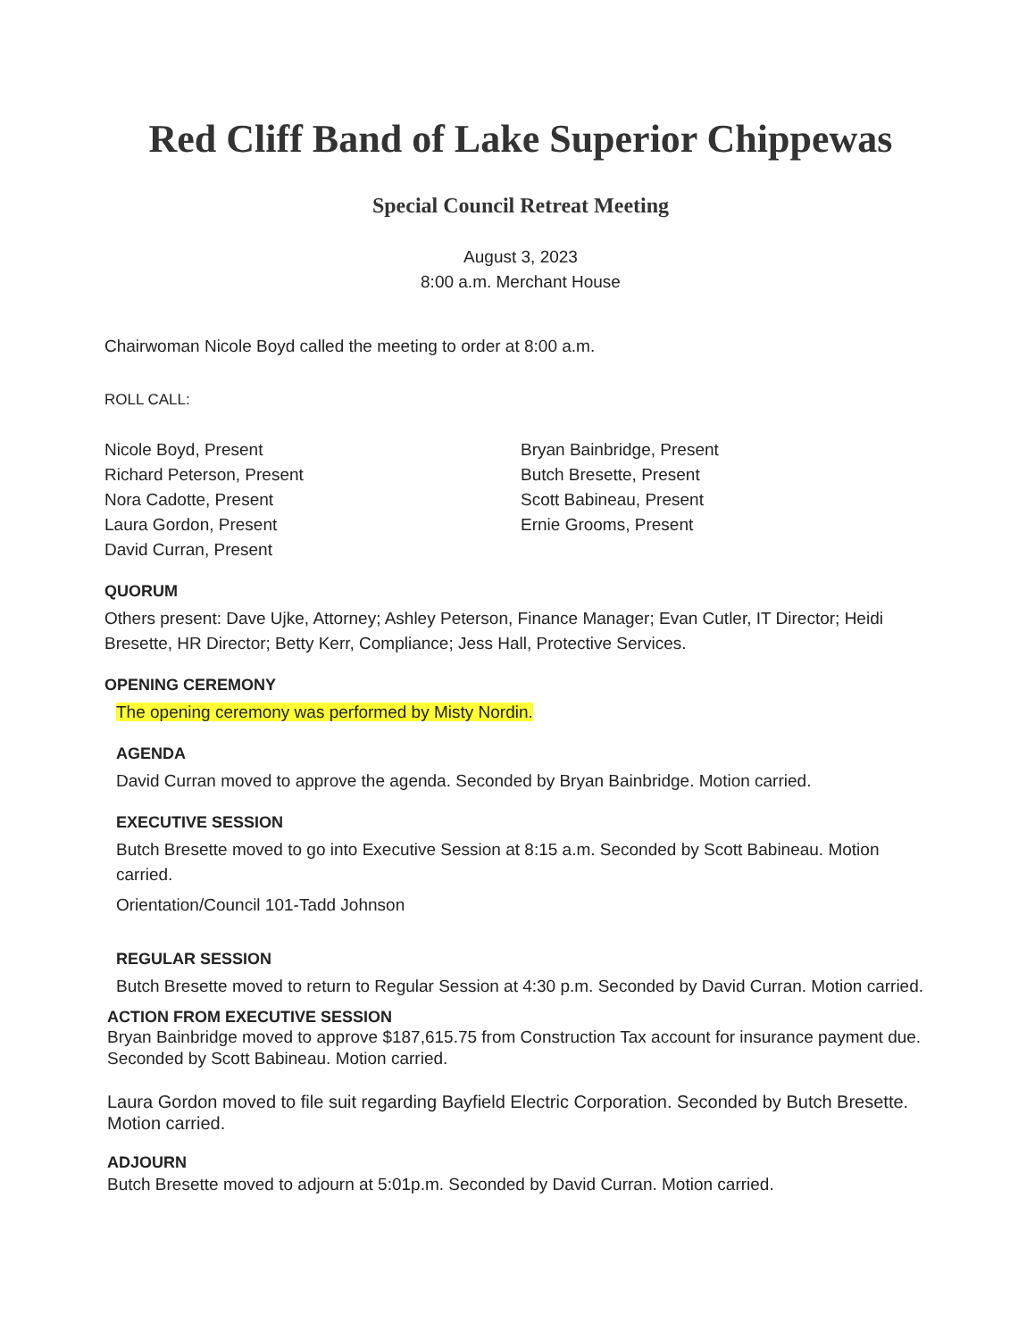Red Cliff Band of Lake Superior Chippewas
Special Council Retreat Meeting
August 3, 2023
8:00 a.m. Merchant House
Chairwoman Nicole Boyd called the meeting to order at 8:00 a.m.
ROLL CALL:
Nicole Boyd, Present
Richard Peterson, Present
Nora Cadotte, Present
Laura Gordon, Present
David Curran, Present
Bryan Bainbridge, Present
Butch Bresette, Present
Scott Babineau, Present
Ernie Grooms, Present
QUORUM
Others present: Dave Ujke, Attorney; Ashley Peterson, Finance Manager; Evan Cutler, IT Director; Heidi Bresette, HR Director; Betty Kerr, Compliance; Jess Hall, Protective Services.
OPENING CEREMONY
The opening ceremony was performed by Misty Nordin.
AGENDA
David Curran moved to approve the agenda. Seconded by Bryan Bainbridge. Motion carried.
EXECUTIVE SESSION
Butch Bresette moved to go into Executive Session at 8:15 a.m. Seconded by Scott Babineau. Motion carried.
Orientation/Council 101-Tadd Johnson
REGULAR SESSION
Butch Bresette moved to return to Regular Session at 4:30 p.m. Seconded by David Curran. Motion carried.
ACTION FROM EXECUTIVE SESSION
Bryan Bainbridge moved to approve $187,615.75 from Construction Tax account for insurance payment due. Seconded by Scott Babineau. Motion carried.
Laura Gordon moved to file suit regarding Bayfield Electric Corporation. Seconded by Butch Bresette. Motion carried.
ADJOURN
Butch Bresette moved to adjourn at 5:01p.m. Seconded by David Curran. Motion carried.